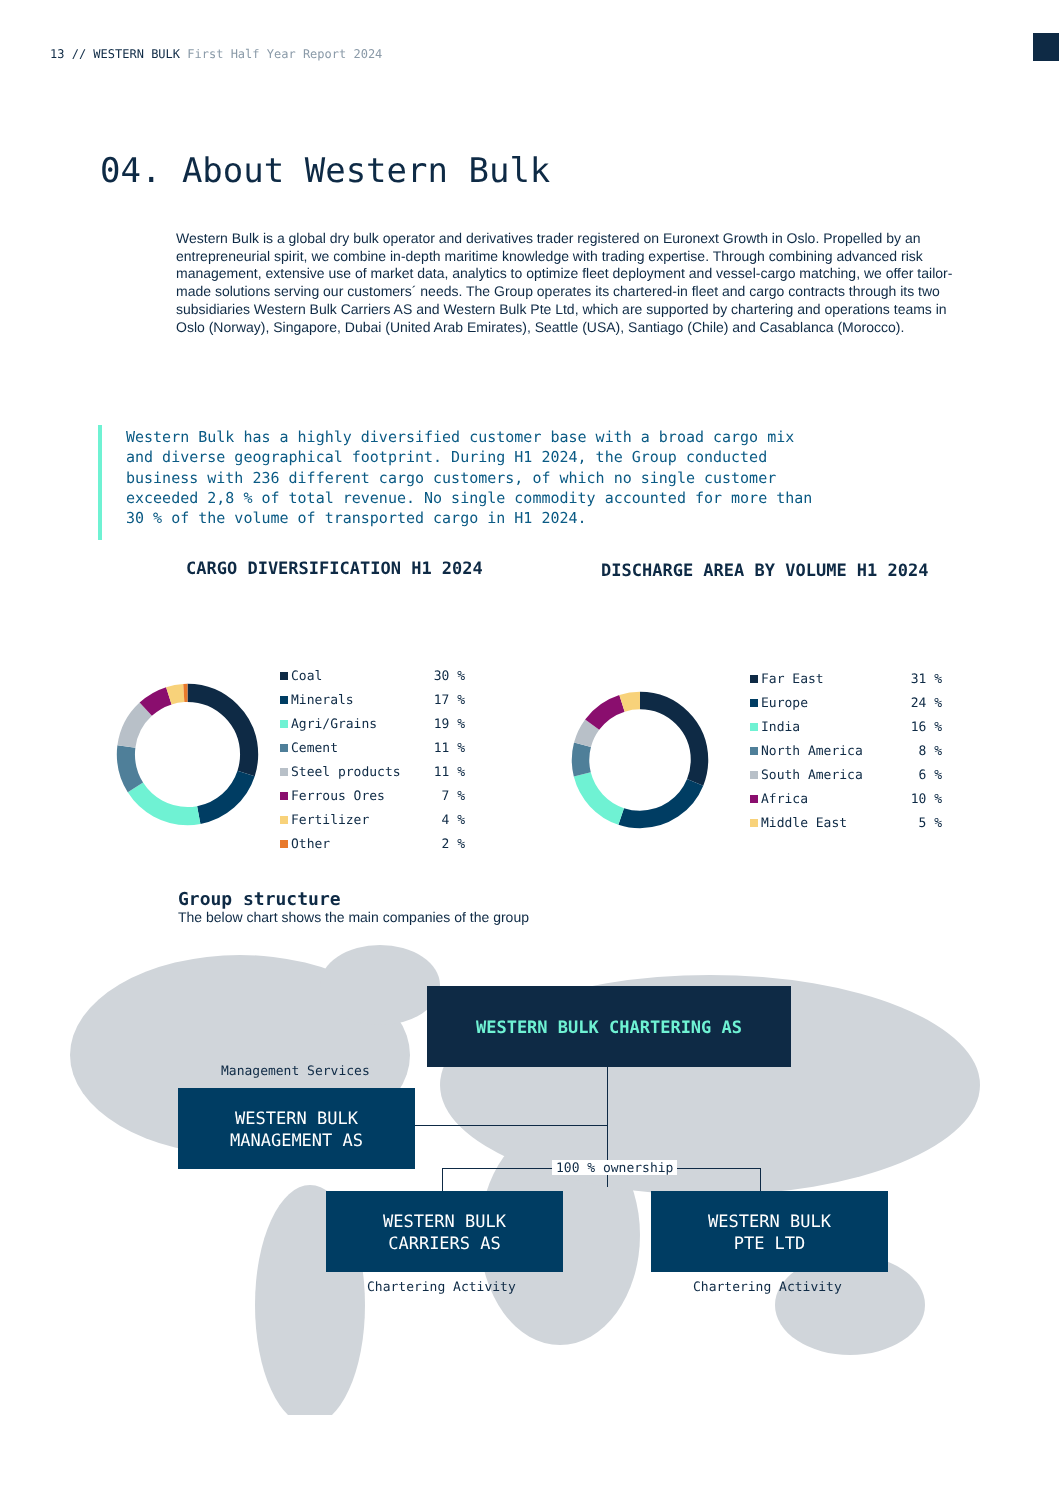13 // WESTERN BULK First Half Year Report 2024
04. About Western Bulk
Western Bulk is a global dry bulk operator and derivatives trader registered on Euronext Growth in Oslo. Propelled by an entrepreneurial spirit, we combine in-depth maritime knowledge with trading expertise. Through combining advanced risk management, extensive use of market data, analytics to optimize fleet deployment and vessel-cargo matching, we offer tailor-made solutions serving our customers´ needs. The Group operates its chartered-in fleet and cargo contracts through its two subsidiaries Western Bulk Carriers AS and Western Bulk Pte Ltd, which are supported by chartering and operations teams in Oslo (Norway), Singapore, Dubai (United Arab Emirates), Seattle (USA), Santiago (Chile) and Casablanca (Morocco).
Western Bulk has a highly diversified customer base with a broad cargo mix and diverse geographical footprint. During H1 2024, the Group conducted business with 236 different cargo customers, of which no single customer exceeded 2,8 % of total revenue. No single commodity accounted for more than 30 % of the volume of transported cargo in H1 2024.
CARGO DIVERSIFICATION H1 2024
DISCHARGE AREA BY VOLUME H1 2024
| Coal | 30 % |
| Minerals | 17 % |
| Agri/Grains | 19 % |
| Cement | 11 % |
| Steel products | 11 % |
| Ferrous Ores | 7 % |
| Fertilizer | 4 % |
| Other | 2 % |
| Far East | 31 % |
| Europe | 24 % |
| India | 16 % |
| North America | 8 % |
| South America | 6 % |
| Africa | 10 % |
| Middle East | 5 % |
Group structure
The below chart shows the main companies of the group
WESTERN BULK CHARTERING AS
Management Services
WESTERN BULK
MANAGEMENT AS
100 % ownership
WESTERN BULK
CARRIERS AS
WESTERN BULK
PTE LTD
Chartering Activity Chartering Activity